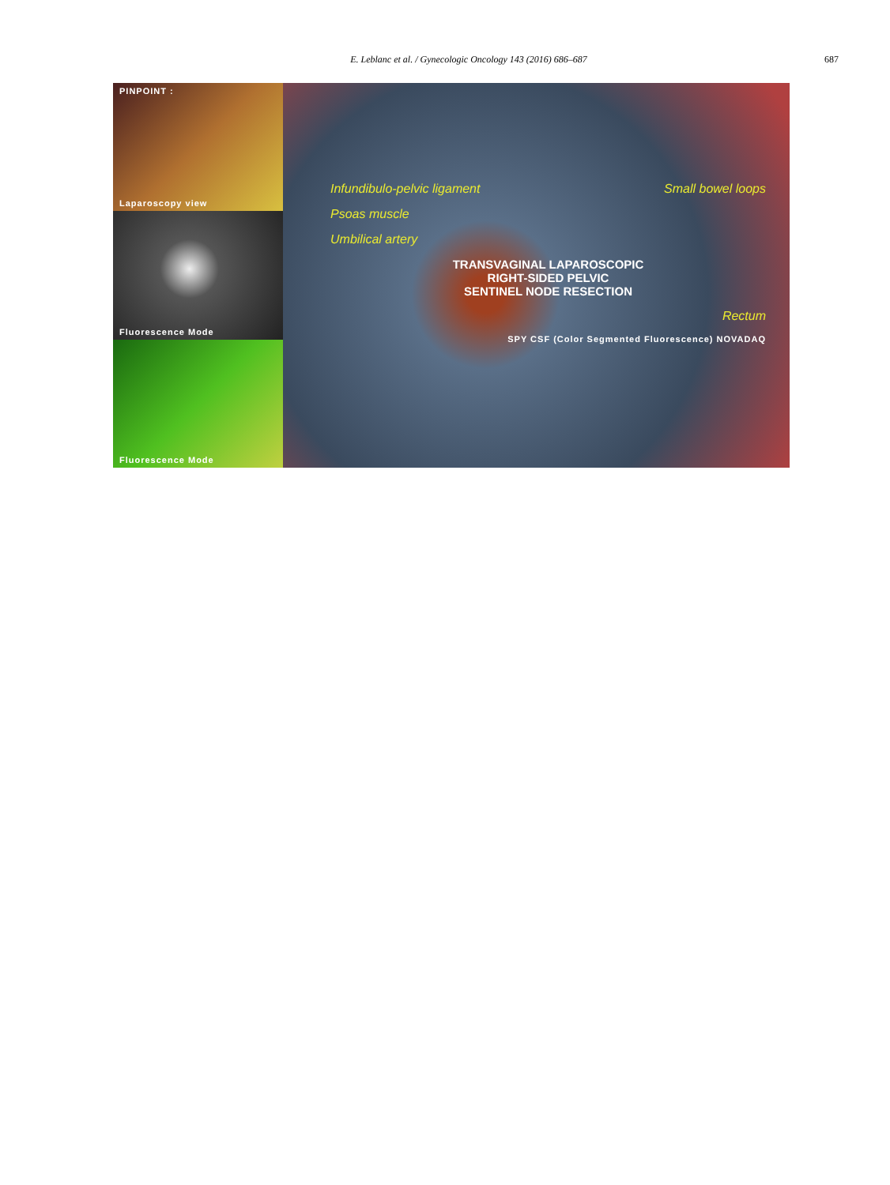E. Leblanc et al. / Gynecologic Oncology 143 (2016) 686–687 687
PINPOINT :
Laparoscopy view
Fluorescence Mode
Fluorescence Mode
Infundibulo-pelvic ligament Small bowel loops
Psoas muscle
Umbilical artery
TRANSVAGINAL LAPAROSCOPIC
RIGHT-SIDED PELVIC
SENTINEL NODE RESECTION
Rectum
SPY CSF (Color Segmented Fluorescence) NOVADAQ